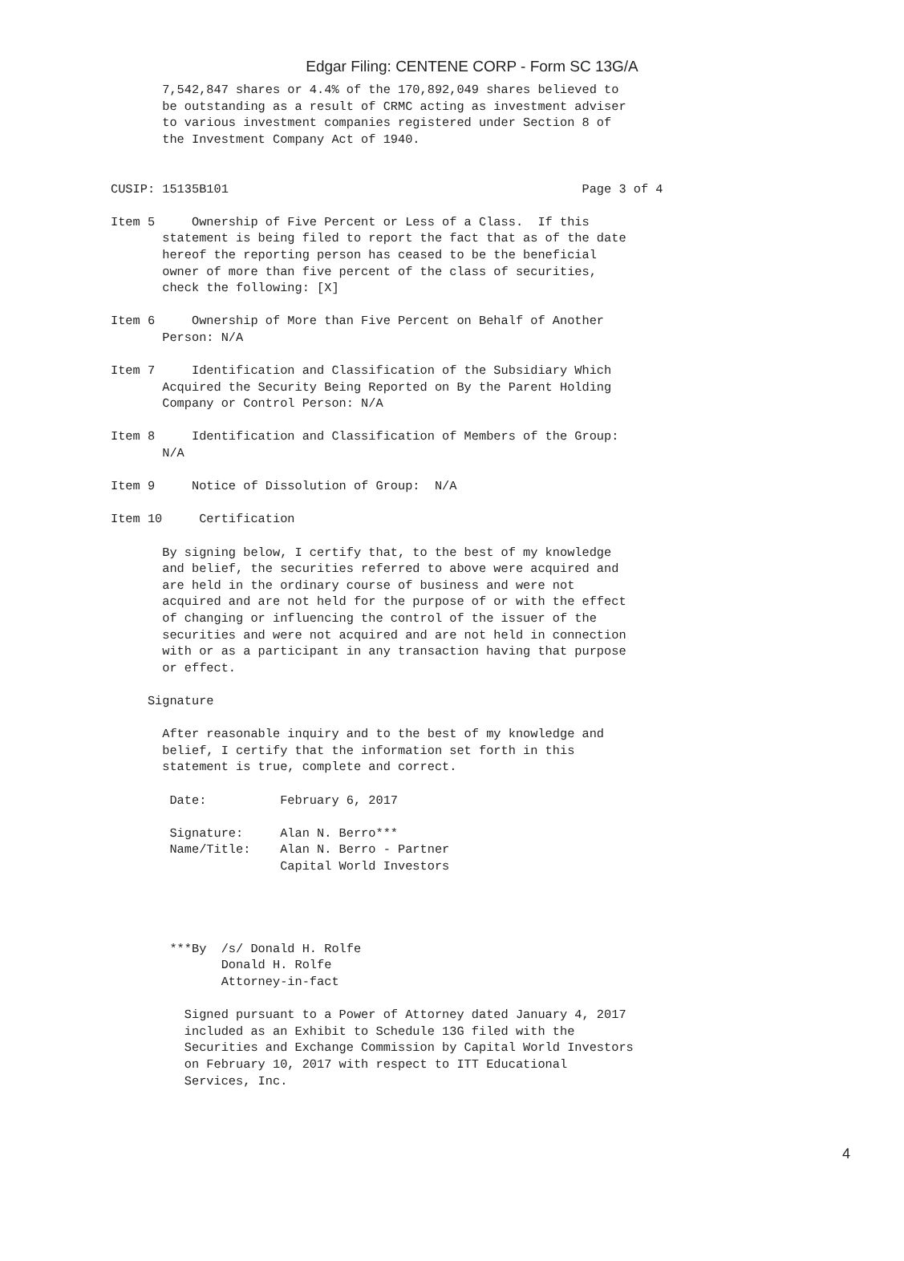Edgar Filing: CENTENE CORP - Form SC 13G/A
       7,542,847 shares or 4.4% of the 170,892,049 shares believed to
       be outstanding as a result of CRMC acting as investment adviser
       to various investment companies registered under Section 8 of
       the Investment Company Act of 1940.


CUSIP: 15135B101                                                Page 3 of 4

Item 5     Ownership of Five Percent or Less of a Class.  If this
       statement is being filed to report the fact that as of the date
       hereof the reporting person has ceased to be the beneficial
       owner of more than five percent of the class of securities,
       check the following: [X]

Item 6     Ownership of More than Five Percent on Behalf of Another
       Person: N/A

Item 7     Identification and Classification of the Subsidiary Which
       Acquired the Security Being Reported on By the Parent Holding
       Company or Control Person: N/A

Item 8     Identification and Classification of Members of the Group:
       N/A

Item 9     Notice of Dissolution of Group:  N/A

Item 10     Certification

       By signing below, I certify that, to the best of my knowledge
       and belief, the securities referred to above were acquired and
       are held in the ordinary course of business and were not
       acquired and are not held for the purpose of or with the effect
       of changing or influencing the control of the issuer of the
       securities and were not acquired and are not held in connection
       with or as a participant in any transaction having that purpose
       or effect.

     Signature

       After reasonable inquiry and to the best of my knowledge and
       belief, I certify that the information set forth in this
       statement is true, complete and correct.

        Date:          February 6, 2017

        Signature:     Alan N. Berro***
        Name/Title:    Alan N. Berro - Partner
                       Capital World Investors




        ***By  /s/ Donald H. Rolfe
               Donald H. Rolfe
               Attorney-in-fact

          Signed pursuant to a Power of Attorney dated January 4, 2017
          included as an Exhibit to Schedule 13G filed with the
          Securities and Exchange Commission by Capital World Investors
          on February 10, 2017 with respect to ITT Educational
          Services, Inc.
4